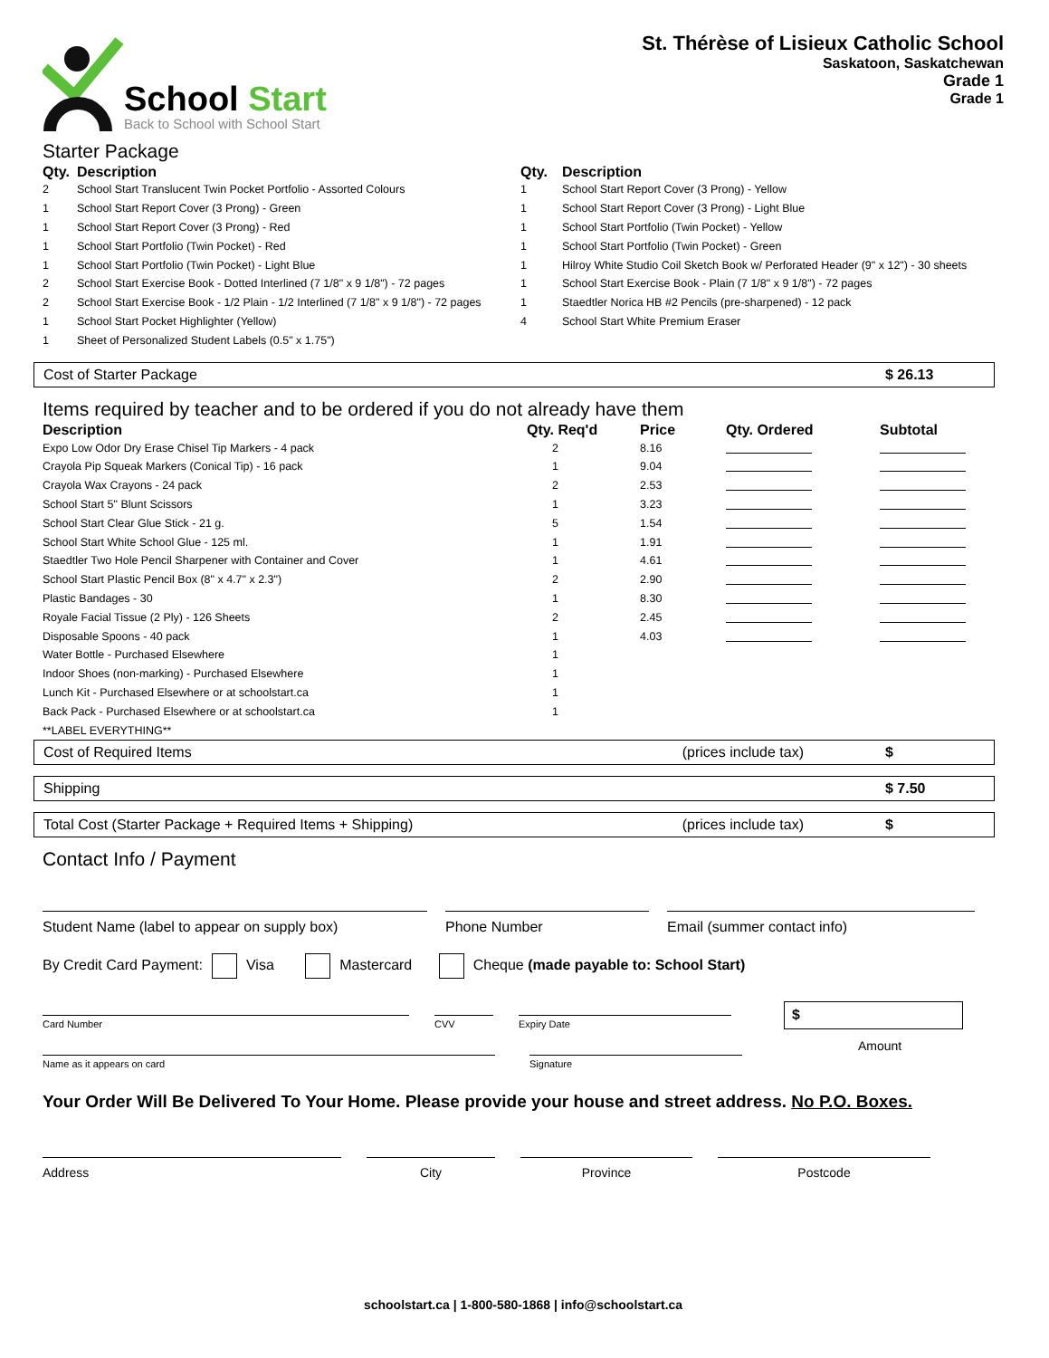School Start
Back to School with School Start
St. Thérèse of Lisieux Catholic School
Saskatoon, Saskatchewan
Grade 1
Grade 1
Starter Package
| Qty. | Description | Qty. | Description |
| --- | --- | --- | --- |
| 2 | School Start Translucent Twin Pocket Portfolio - Assorted Colours | 1 | School Start Report Cover (3 Prong) - Yellow |
| 1 | School Start Report Cover (3 Prong) - Green | 1 | School Start Report Cover (3 Prong) - Light Blue |
| 1 | School Start Report Cover (3 Prong) - Red | 1 | School Start Portfolio (Twin Pocket) - Yellow |
| 1 | School Start Portfolio (Twin Pocket) - Red | 1 | School Start Portfolio (Twin Pocket) - Green |
| 1 | School Start Portfolio (Twin Pocket) - Light Blue | 1 | Hilroy White Studio Coil Sketch Book w/ Perforated Header (9" x 12") - 30 sheets |
| 2 | School Start Exercise Book - Dotted Interlined (7 1/8" x 9 1/8") - 72 pages | 1 | School Start Exercise Book - Plain (7 1/8" x 9 1/8") - 72 pages |
| 2 | School Start Exercise Book - 1/2 Plain - 1/2 Interlined (7 1/8" x 9 1/8") - 72 pages | 1 | Staedtler Norica HB #2 Pencils (pre-sharpened) - 12 pack |
| 1 | School Start Pocket Highlighter (Yellow) | 4 | School Start White Premium Eraser |
| 1 | Sheet of Personalized Student Labels (0.5" x 1.75") | | |
Cost of Starter Package $ 26.13
Items required by teacher and to be ordered if you do not already have them
| Description | Qty. Req'd | Price | Qty. Ordered | Subtotal |
| --- | --- | --- | --- | --- |
| Expo Low Odor Dry Erase Chisel Tip Markers - 4 pack | 2 | 8.16 | | |
| Crayola Pip Squeak Markers (Conical Tip) - 16 pack | 1 | 9.04 | | |
| Crayola Wax Crayons - 24 pack | 2 | 2.53 | | |
| School Start 5" Blunt Scissors | 1 | 3.23 | | |
| School Start Clear Glue Stick - 21 g. | 5 | 1.54 | | |
| School Start White School Glue - 125 ml. | 1 | 1.91 | | |
| Staedtler Two Hole Pencil Sharpener with Container and Cover | 1 | 4.61 | | |
| School Start Plastic Pencil Box (8" x 4.7" x 2.3") | 2 | 2.90 | | |
| Plastic Bandages - 30 | 1 | 8.30 | | |
| Royale Facial Tissue (2 Ply) - 126 Sheets | 2 | 2.45 | | |
| Disposable Spoons - 40 pack | 1 | 4.03 | | |
| Water Bottle - Purchased Elsewhere | 1 | | | |
| Indoor Shoes (non-marking) - Purchased Elsewhere | 1 | | | |
| Lunch Kit - Purchased Elsewhere or at schoolstart.ca | 1 | | | |
| Back Pack - Purchased Elsewhere or at schoolstart.ca | 1 | | | |
| **LABEL EVERYTHING** | | | | |
Cost of Required Items (prices include tax) $
Shipping $ 7.50
Total Cost (Starter Package + Required Items + Shipping) (prices include tax) $
Contact Info / Payment
Student Name (label to appear on supply box) Phone Number Email (summer contact info)
By Credit Card Payment: Visa Mastercard Cheque (made payable to: School Start)
Card Number CVV Expiry Date
$
Name as it appears on card Signature
Amount
Your Order Will Be Delivered To Your Home. Please provide your house and street address. No P.O. Boxes.
Address City Province Postcode
schoolstart.ca | 1-800-580-1868 | info@schoolstart.ca